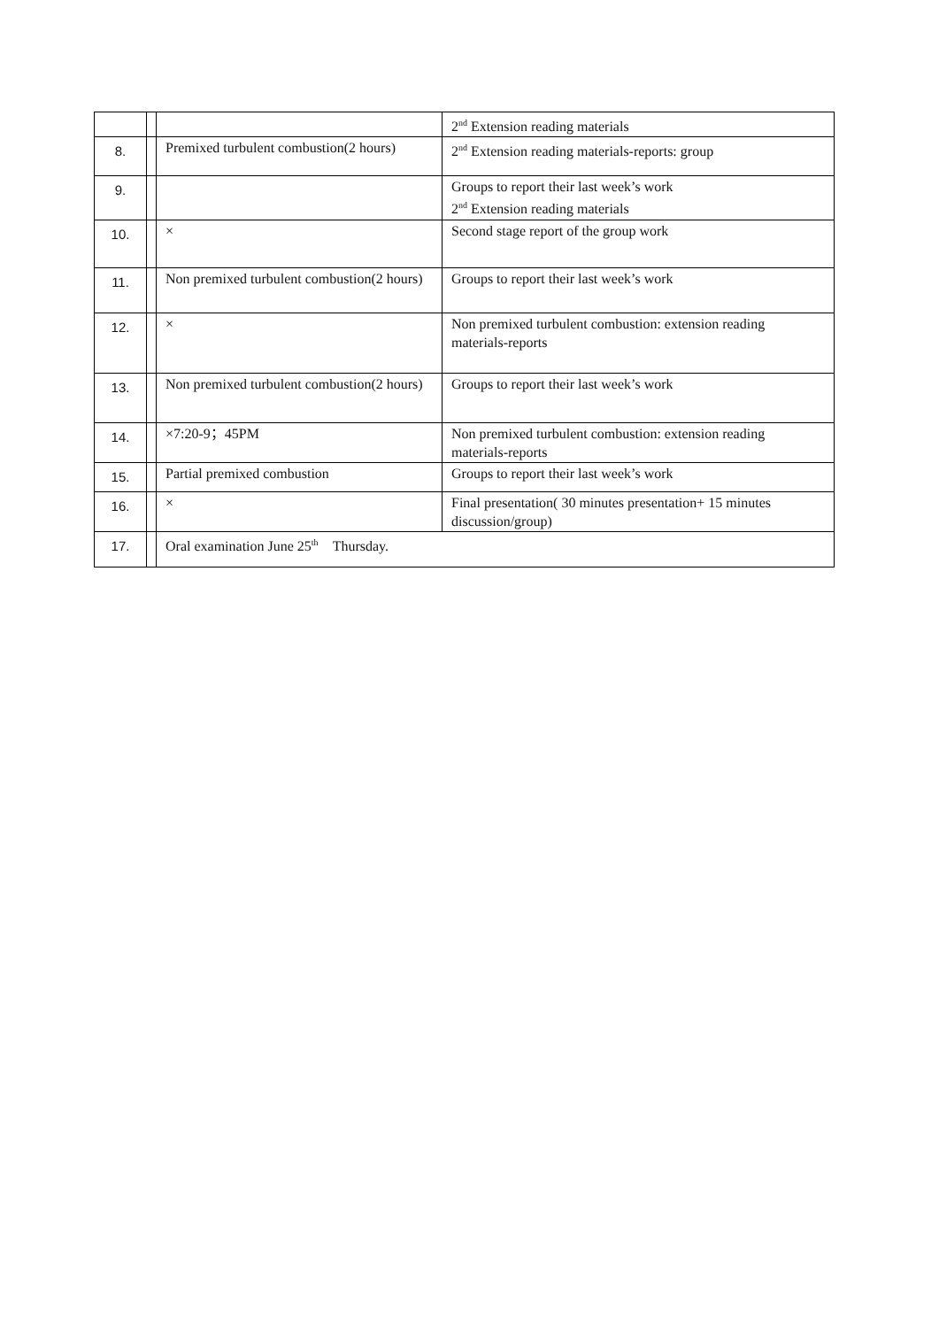| | | | 2<sup>nd</sup> Extension reading materials |
| 8. | | Premixed turbulent combustion(2 hours) | 2<sup>nd</sup> Extension reading materials-reports: group |
| 9. | | | Groups to report their last week’s work 2<sup>nd</sup> Extension reading materials |
| 10. | | × | Second stage report of the group work |
| 11. | | Non premixed turbulent combustion(2 hours) | Groups to report their last week’s work |
| 12. | | × | Non premixed turbulent combustion: extension reading materials-reports |
| 13. | | Non premixed turbulent combustion(2 hours) | Groups to report their last week’s work |
| 14. | | ×7:20-9；45PM | Non premixed turbulent combustion: extension reading materials-reports |
| 15. | | Partial premixed combustion | Groups to report their last week’s work |
| 16. | | × | Final presentation( 30 minutes presentation+ 15 minutes discussion/group) |
| 17. | | Oral examination June 25<sup>th</sup> Thursday. | |